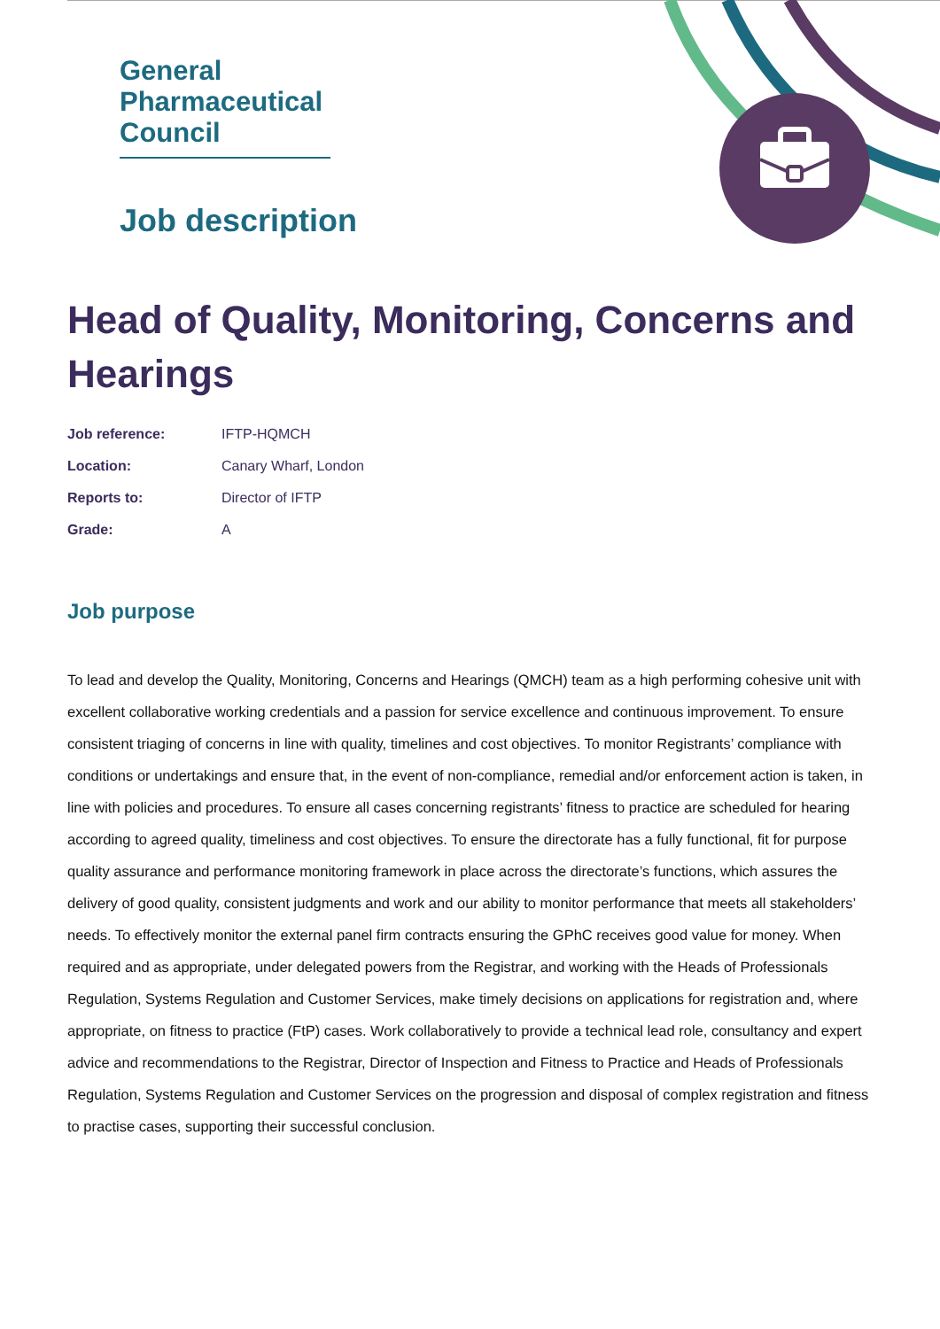General
Pharmaceutical
Council
Job description
Head of Quality, Monitoring, Concerns and Hearings
| Job reference: | IFTP-HQMCH |
| Location: | Canary Wharf, London |
| Reports to: | Director of IFTP |
| Grade: | A |
Job purpose
To lead and develop the Quality, Monitoring, Concerns and Hearings (QMCH) team as a high performing cohesive unit with excellent collaborative working credentials and a passion for service excellence and continuous improvement. To ensure consistent triaging of concerns in line with quality, timelines and cost objectives. To monitor Registrants’ compliance with conditions or undertakings and ensure that, in the event of non-compliance, remedial and/or enforcement action is taken, in line with policies and procedures. To ensure all cases concerning registrants’ fitness to practice are scheduled for hearing according to agreed quality, timeliness and cost objectives. To ensure the directorate has a fully functional, fit for purpose quality assurance and performance monitoring framework in place across the directorate’s functions, which assures the delivery of good quality, consistent judgments and work and our ability to monitor performance that meets all stakeholders’ needs. To effectively monitor the external panel firm contracts ensuring the GPhC receives good value for money. When required and as appropriate, under delegated powers from the Registrar, and working with the Heads of Professionals Regulation, Systems Regulation and Customer Services, make timely decisions on applications for registration and, where appropriate, on fitness to practice (FtP) cases. Work collaboratively to provide a technical lead role, consultancy and expert advice and recommendations to the Registrar, Director of Inspection and Fitness to Practice and Heads of Professionals Regulation, Systems Regulation and Customer Services on the progression and disposal of complex registration and fitness to practise cases, supporting their successful conclusion.